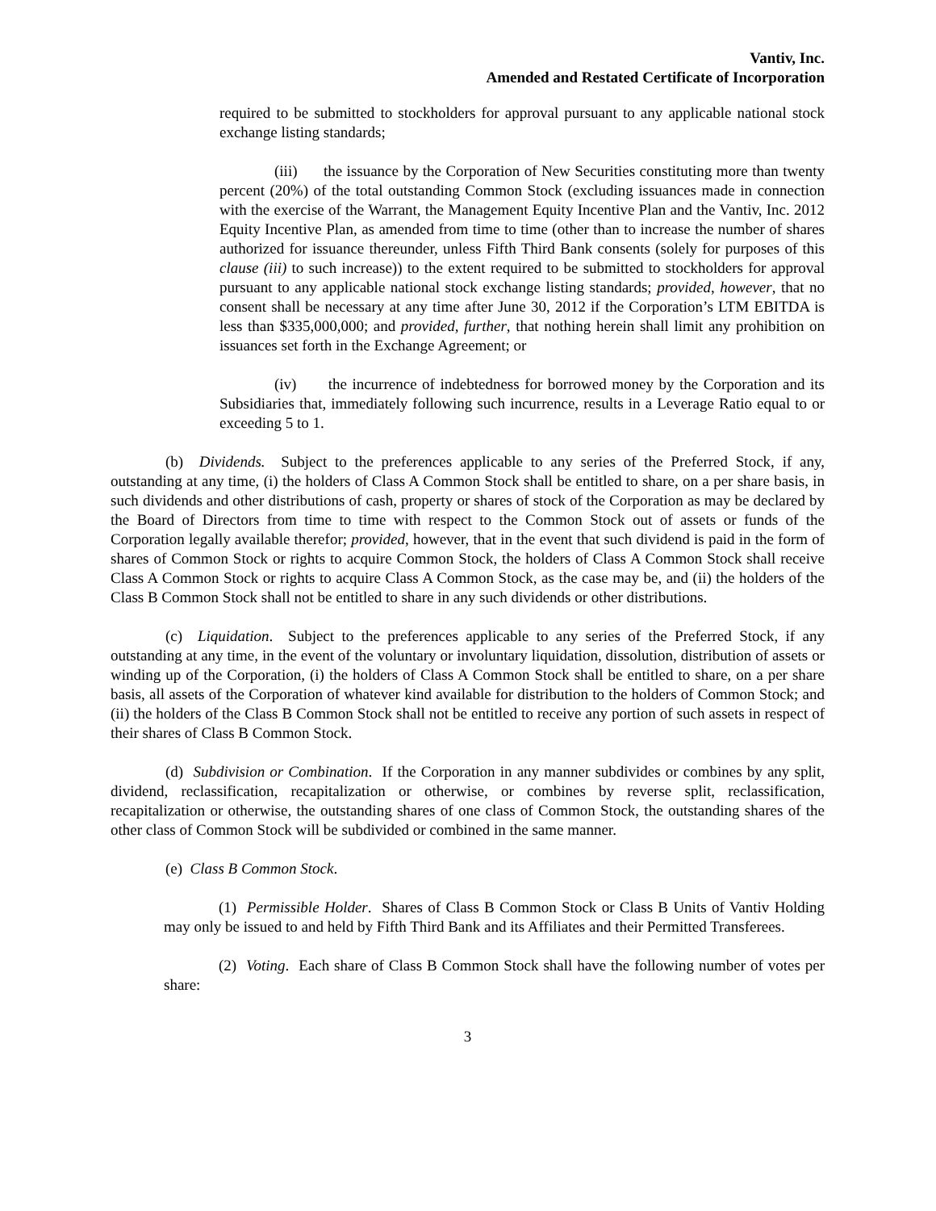Vantiv, Inc.
Amended and Restated Certificate of Incorporation
required to be submitted to stockholders for approval pursuant to any applicable national stock exchange listing standards;
(iii) the issuance by the Corporation of New Securities constituting more than twenty percent (20%) of the total outstanding Common Stock (excluding issuances made in connection with the exercise of the Warrant, the Management Equity Incentive Plan and the Vantiv, Inc. 2012 Equity Incentive Plan, as amended from time to time (other than to increase the number of shares authorized for issuance thereunder, unless Fifth Third Bank consents (solely for purposes of this clause (iii) to such increase)) to the extent required to be submitted to stockholders for approval pursuant to any applicable national stock exchange listing standards; provided, however, that no consent shall be necessary at any time after June 30, 2012 if the Corporation’s LTM EBITDA is less than $335,000,000; and provided, further, that nothing herein shall limit any prohibition on issuances set forth in the Exchange Agreement; or
(iv) the incurrence of indebtedness for borrowed money by the Corporation and its Subsidiaries that, immediately following such incurrence, results in a Leverage Ratio equal to or exceeding 5 to 1.
(b) Dividends. Subject to the preferences applicable to any series of the Preferred Stock, if any, outstanding at any time, (i) the holders of Class A Common Stock shall be entitled to share, on a per share basis, in such dividends and other distributions of cash, property or shares of stock of the Corporation as may be declared by the Board of Directors from time to time with respect to the Common Stock out of assets or funds of the Corporation legally available therefor; provided, however, that in the event that such dividend is paid in the form of shares of Common Stock or rights to acquire Common Stock, the holders of Class A Common Stock shall receive Class A Common Stock or rights to acquire Class A Common Stock, as the case may be, and (ii) the holders of the Class B Common Stock shall not be entitled to share in any such dividends or other distributions.
(c) Liquidation. Subject to the preferences applicable to any series of the Preferred Stock, if any outstanding at any time, in the event of the voluntary or involuntary liquidation, dissolution, distribution of assets or winding up of the Corporation, (i) the holders of Class A Common Stock shall be entitled to share, on a per share basis, all assets of the Corporation of whatever kind available for distribution to the holders of Common Stock; and (ii) the holders of the Class B Common Stock shall not be entitled to receive any portion of such assets in respect of their shares of Class B Common Stock.
(d) Subdivision or Combination. If the Corporation in any manner subdivides or combines by any split, dividend, reclassification, recapitalization or otherwise, or combines by reverse split, reclassification, recapitalization or otherwise, the outstanding shares of one class of Common Stock, the outstanding shares of the other class of Common Stock will be subdivided or combined in the same manner.
(e) Class B Common Stock.
(1) Permissible Holder. Shares of Class B Common Stock or Class B Units of Vantiv Holding may only be issued to and held by Fifth Third Bank and its Affiliates and their Permitted Transferees.
(2) Voting. Each share of Class B Common Stock shall have the following number of votes per share:
3